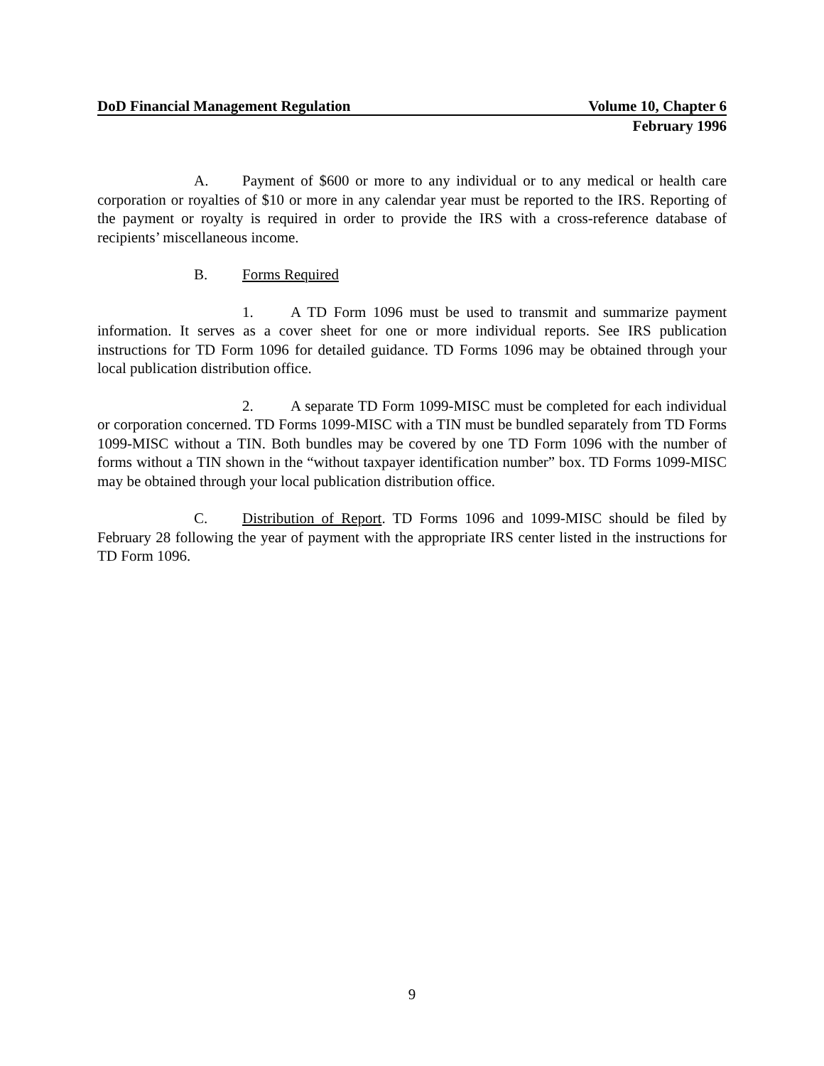DoD Financial Management Regulation Volume 10, Chapter 6
February 1996
A. Payment of $600 or more to any individual or to any medical or health care corporation or royalties of $10 or more in any calendar year must be reported to the IRS. Reporting of the payment or royalty is required in order to provide the IRS with a cross-reference database of recipients’ miscellaneous income.
B. Forms Required
1. A TD Form 1096 must be used to transmit and summarize payment information. It serves as a cover sheet for one or more individual reports. See IRS publication instructions for TD Form 1096 for detailed guidance. TD Forms 1096 may be obtained through your local publication distribution office.
2. A separate TD Form 1099-MISC must be completed for each individual or corporation concerned. TD Forms 1099-MISC with a TIN must be bundled separately from TD Forms 1099-MISC without a TIN. Both bundles may be covered by one TD Form 1096 with the number of forms without a TIN shown in the “without taxpayer identification number” box. TD Forms 1099-MISC may be obtained through your local publication distribution office.
C. Distribution of Report. TD Forms 1096 and 1099-MISC should be filed by February 28 following the year of payment with the appropriate IRS center listed in the instructions for TD Form 1096.
9